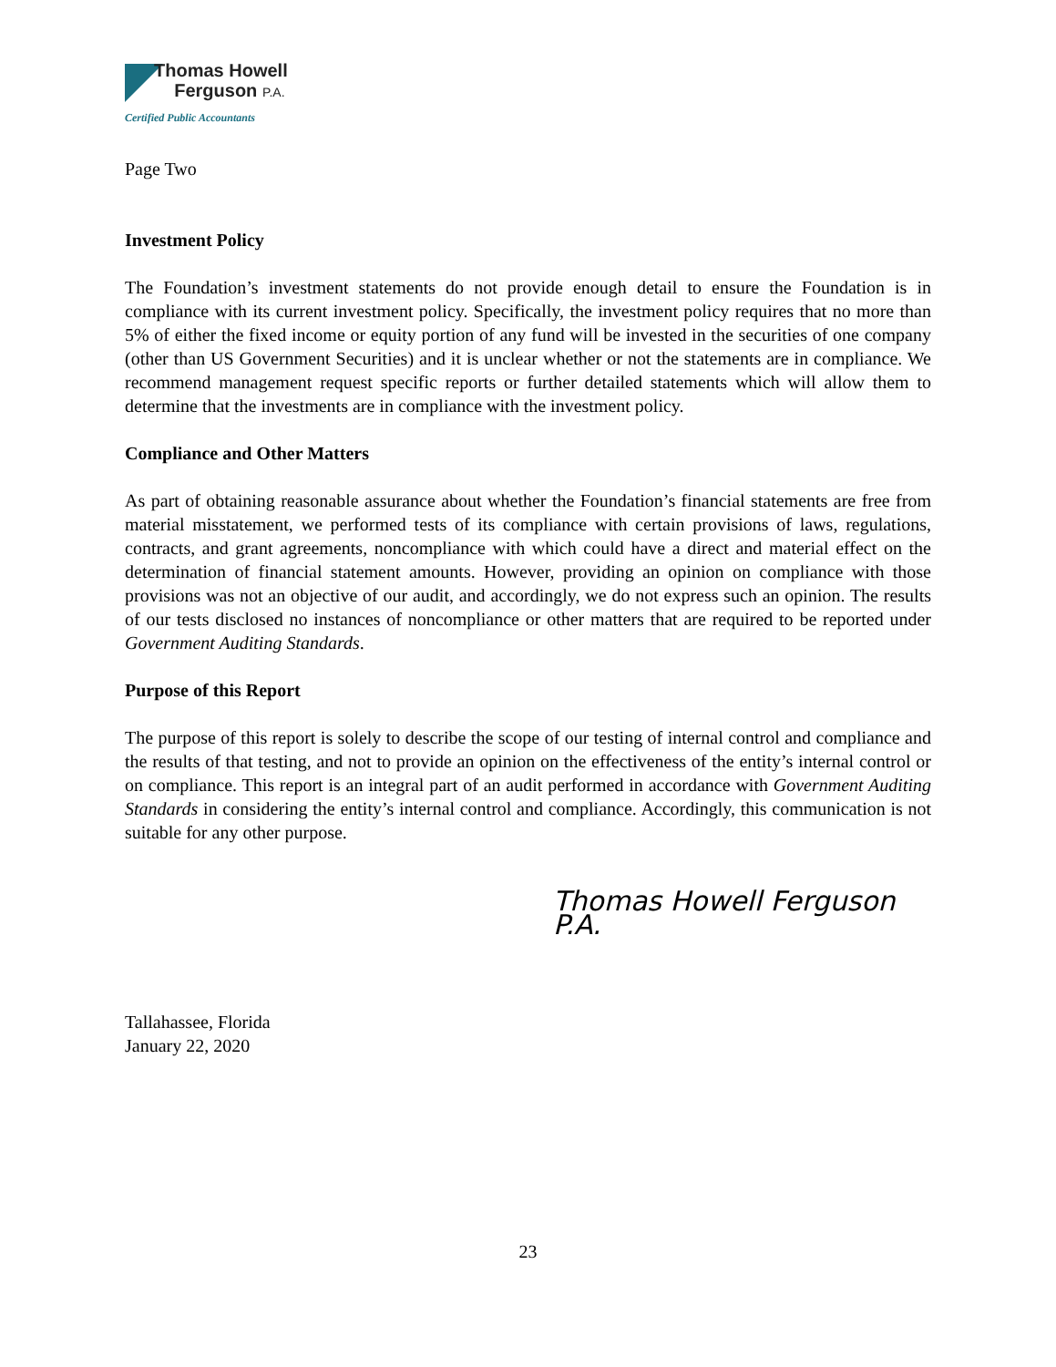Thomas Howell
Ferguson P.A.
Certified Public Accountants
Page Two
Investment Policy
The Foundation’s investment statements do not provide enough detail to ensure the Foundation is in compliance with its current investment policy. Specifically, the investment policy requires that no more than 5% of either the fixed income or equity portion of any fund will be invested in the securities of one company (other than US Government Securities) and it is unclear whether or not the statements are in compliance. We recommend management request specific reports or further detailed statements which will allow them to determine that the investments are in compliance with the investment policy.
Compliance and Other Matters
As part of obtaining reasonable assurance about whether the Foundation’s financial statements are free from material misstatement, we performed tests of its compliance with certain provisions of laws, regulations, contracts, and grant agreements, noncompliance with which could have a direct and material effect on the determination of financial statement amounts. However, providing an opinion on compliance with those provisions was not an objective of our audit, and accordingly, we do not express such an opinion. The results of our tests disclosed no instances of noncompliance or other matters that are required to be reported under Government Auditing Standards.
Purpose of this Report
The purpose of this report is solely to describe the scope of our testing of internal control and compliance and the results of that testing, and not to provide an opinion on the effectiveness of the entity’s internal control or on compliance. This report is an integral part of an audit performed in accordance with Government Auditing Standards in considering the entity’s internal control and compliance. Accordingly, this communication is not suitable for any other purpose.
Thomas Howell Ferguson P.A.
Tallahassee, Florida
January 22, 2020
23